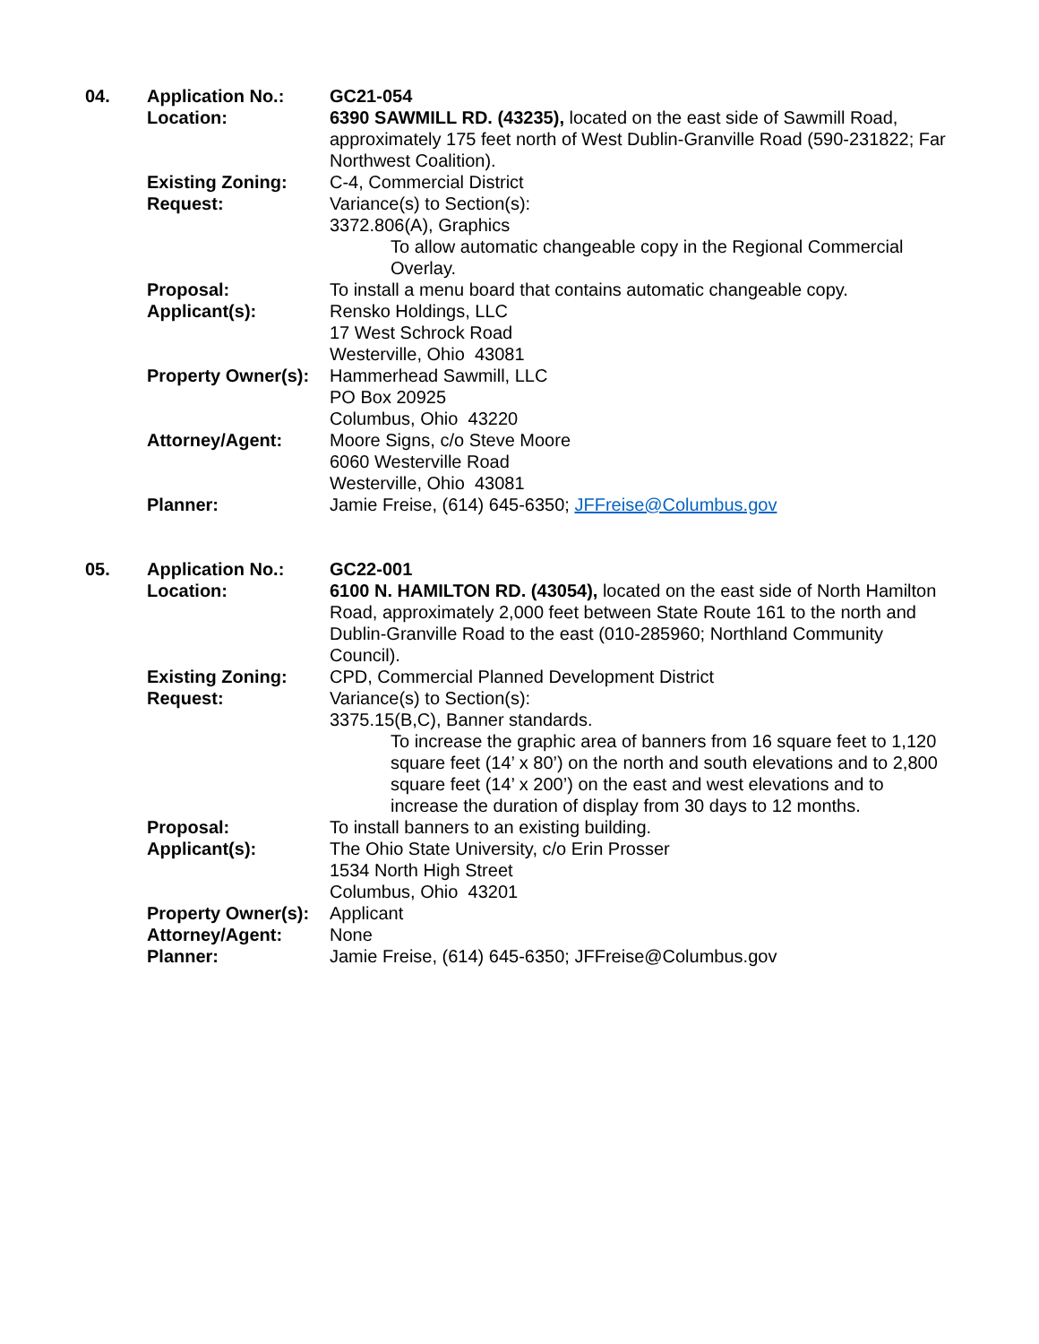04.
Application No.:
GC21-054
Location:
6390 SAWMILL RD. (43235), located on the east side of Sawmill Road, approximately 175 feet north of West Dublin-Granville Road (590-231822; Far Northwest Coalition).
Existing Zoning:
C-4, Commercial District
Request:
Variance(s) to Section(s):
3372.806(A), Graphics
To allow automatic changeable copy in the Regional Commercial Overlay.
Proposal:
To install a menu board that contains automatic changeable copy.
Applicant(s):
Rensko Holdings, LLC
17 West Schrock Road
Westerville, Ohio 43081
Property Owner(s):
Hammerhead Sawmill, LLC
PO Box 20925
Columbus, Ohio 43220
Attorney/Agent:
Moore Signs, c/o Steve Moore
6060 Westerville Road
Westerville, Ohio 43081
Planner:
Jamie Freise, (614) 645-6350; JFFreise@Columbus.gov
05.
Application No.:
GC22-001
Location:
6100 N. HAMILTON RD. (43054), located on the east side of North Hamilton Road, approximately 2,000 feet between State Route 161 to the north and Dublin-Granville Road to the east (010-285960; Northland Community Council).
Existing Zoning:
CPD, Commercial Planned Development District
Request:
Variance(s) to Section(s):
3375.15(B,C), Banner standards.
To increase the graphic area of banners from 16 square feet to 1,120 square feet (14’ x 80’) on the north and south elevations and to 2,800 square feet (14’ x 200’) on the east and west elevations and to increase the duration of display from 30 days to 12 months.
Proposal:
To install banners to an existing building.
Applicant(s):
The Ohio State University, c/o Erin Prosser
1534 North High Street
Columbus, Ohio 43201
Property Owner(s):
Applicant
Attorney/Agent:
None
Planner:
Jamie Freise, (614) 645-6350; JFFreise@Columbus.gov